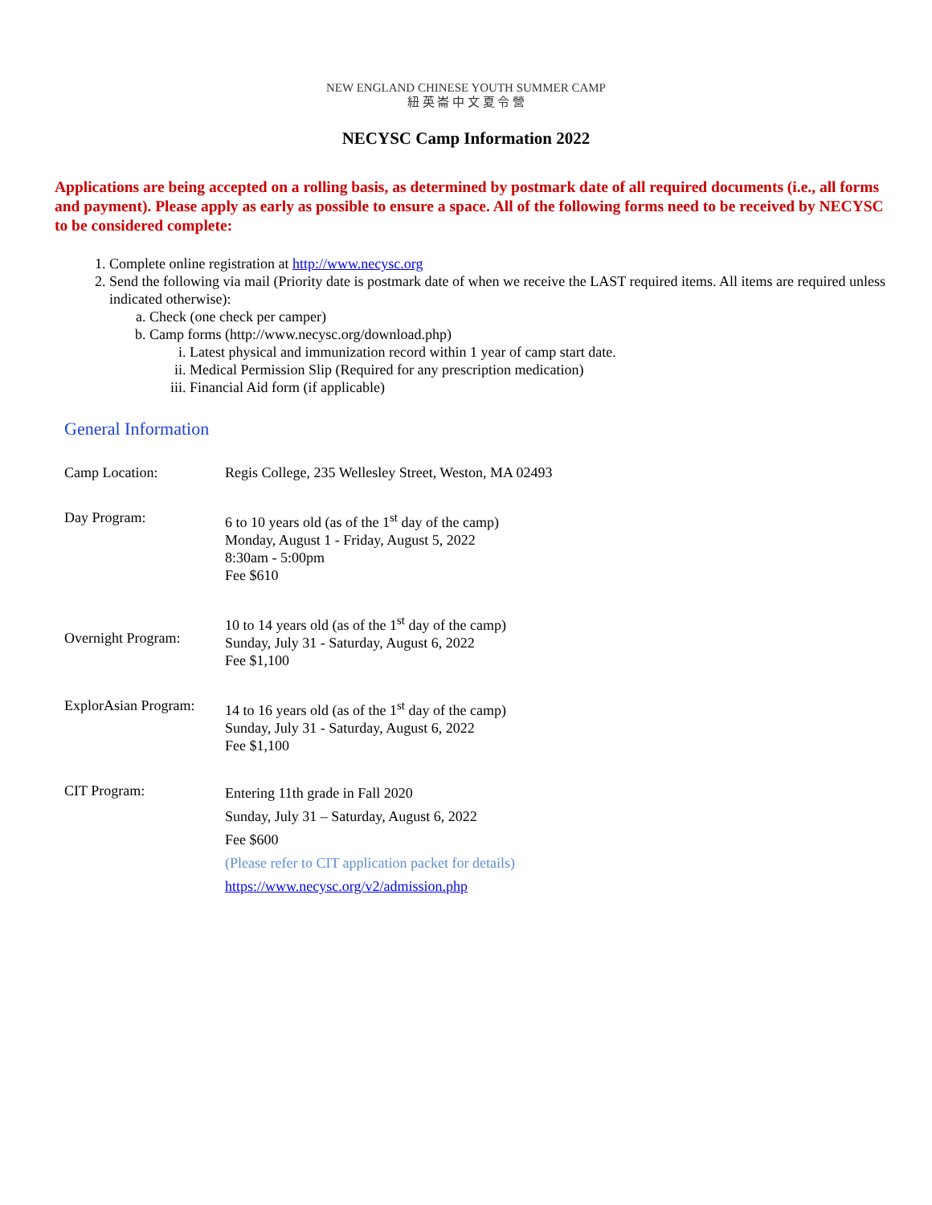NEW ENGLAND CHINESE YOUTH SUMMER CAMP
紐 英 崙 中 文 夏 令 營
NECYSC Camp Information 2022
Applications are being accepted on a rolling basis, as determined by postmark date of all required documents (i.e., all forms and payment). Please apply as early as possible to ensure a space. All of the following forms need to be received by NECYSC to be considered complete:
1. Complete online registration at http://www.necysc.org
2. Send the following via mail (Priority date is postmark date of when we receive the LAST required items. All items are required unless indicated otherwise):
a. Check (one check per camper)
b. Camp forms (http://www.necysc.org/download.php)
i. Latest physical and immunization record within 1 year of camp start date.
ii. Medical Permission Slip (Required for any prescription medication)
iii. Financial Aid form (if applicable)
General Information
| Camp Location: | Regis College, 235 Wellesley Street, Weston, MA 02493 |
| Day Program: | 6 to 10 years old (as of the 1<sup>st</sup> day of the camp) Monday, August 1 - Friday, August 5, 2022 8:30am - 5:00pm Fee $610 |
| Overnight Program: | 10 to 14 years old (as of the 1<sup>st</sup> day of the camp) Sunday, July 31 - Saturday, August 6, 2022 Fee $1,100 |
| ExplorAsian Program: | 14 to 16 years old (as of the 1<sup>st</sup> day of the camp) Sunday, July 31 - Saturday, August 6, 2022 Fee $1,100 |
| CIT Program: | Entering 11th grade in Fall 2020 Sunday, July 31 – Saturday, August 6, 2022 Fee $600 (Please refer to CIT application packet for details) https://www.necysc.org/v2/admission.php |